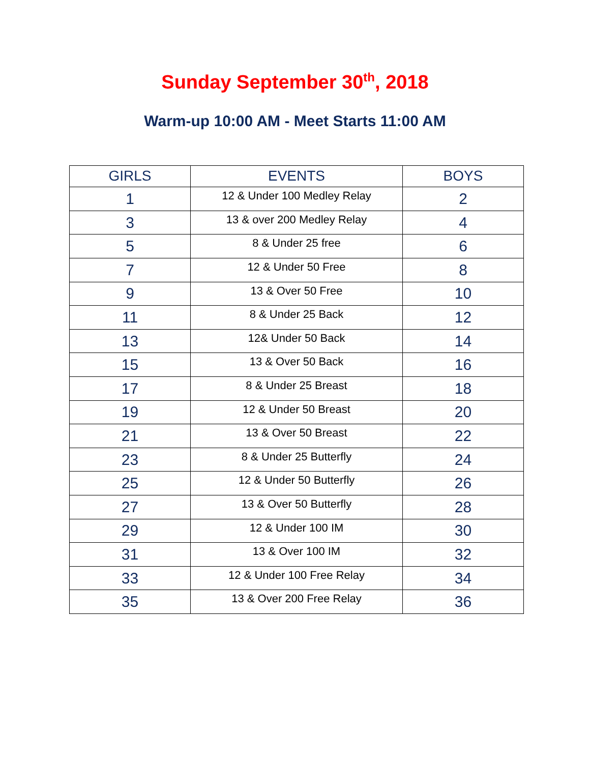Sunday September 30<sup>th</sup>, 2018
Warm-up 10:00 AM - Meet Starts 11:00 AM
| GIRLS | EVENTS | BOYS |
| --- | --- | --- |
| 1 | 12 & Under 100 Medley Relay | 2 |
| 3 | 13 & over 200 Medley Relay | 4 |
| 5 | 8 & Under 25 free | 6 |
| 7 | 12 & Under 50 Free | 8 |
| 9 | 13 & Over 50 Free | 10 |
| 11 | 8 & Under 25 Back | 12 |
| 13 | 12& Under 50 Back | 14 |
| 15 | 13 & Over 50 Back | 16 |
| 17 | 8 & Under 25 Breast | 18 |
| 19 | 12 & Under 50 Breast | 20 |
| 21 | 13 & Over 50 Breast | 22 |
| 23 | 8 & Under 25 Butterfly | 24 |
| 25 | 12 & Under 50 Butterfly | 26 |
| 27 | 13 & Over 50 Butterfly | 28 |
| 29 | 12 & Under 100 IM | 30 |
| 31 | 13 & Over 100 IM | 32 |
| 33 | 12 & Under 100 Free Relay | 34 |
| 35 | 13 & Over 200 Free Relay | 36 |